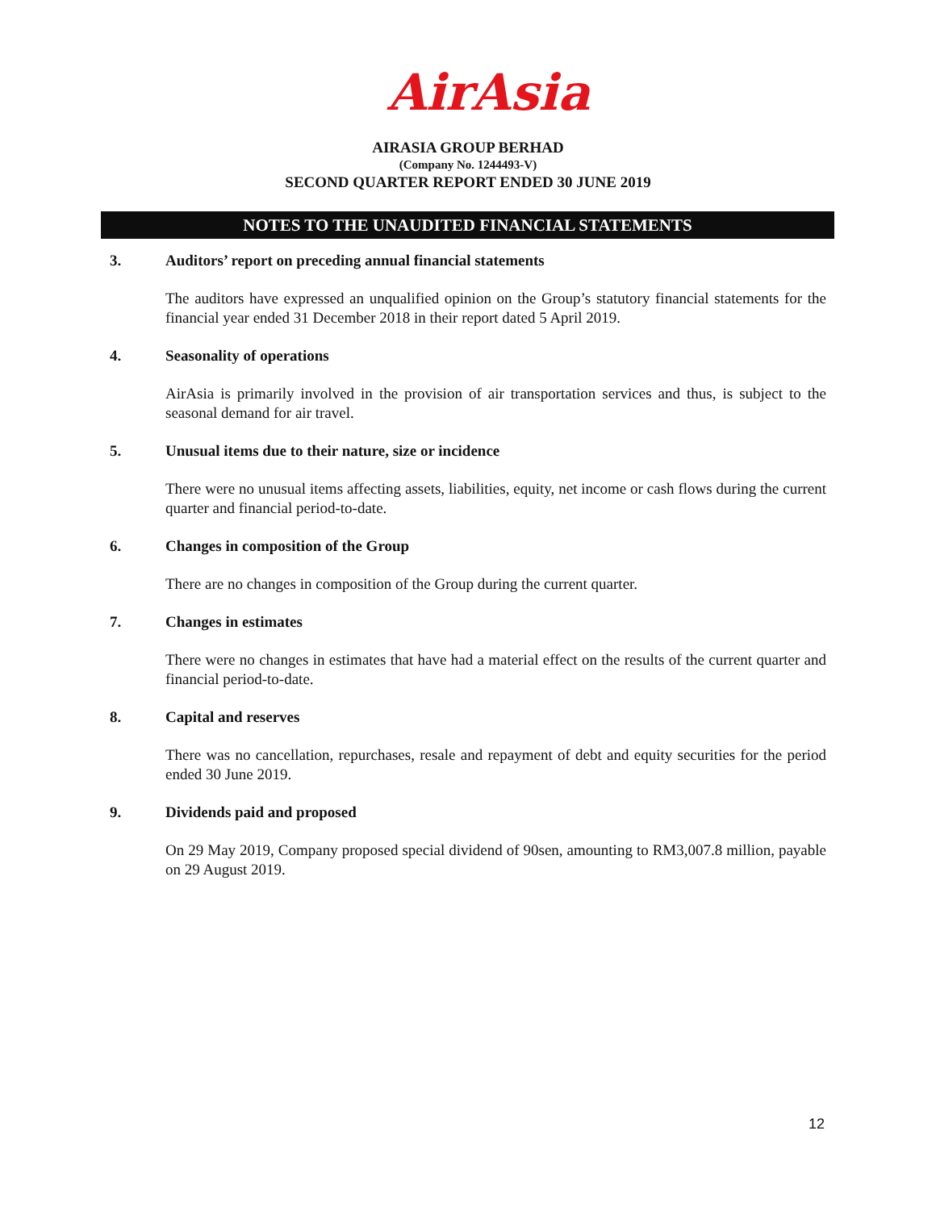AirAsia
AIRASIA GROUP BERHAD
(Company No. 1244493-V)
SECOND QUARTER REPORT ENDED 30 JUNE 2019
NOTES TO THE UNAUDITED FINANCIAL STATEMENTS
3. Auditors’ report on preceding annual financial statements
The auditors have expressed an unqualified opinion on the Group’s statutory financial statements for the financial year ended 31 December 2018 in their report dated 5 April 2019.
4. Seasonality of operations
AirAsia is primarily involved in the provision of air transportation services and thus, is subject to the seasonal demand for air travel.
5. Unusual items due to their nature, size or incidence
There were no unusual items affecting assets, liabilities, equity, net income or cash flows during the current quarter and financial period-to-date.
6. Changes in composition of the Group
There are no changes in composition of the Group during the current quarter.
7. Changes in estimates
There were no changes in estimates that have had a material effect on the results of the current quarter and financial period-to-date.
8. Capital and reserves
There was no cancellation, repurchases, resale and repayment of debt and equity securities for the period ended 30 June 2019.
9. Dividends paid and proposed
On 29 May 2019, Company proposed special dividend of 90sen, amounting to RM3,007.8 million, payable on 29 August 2019.
12